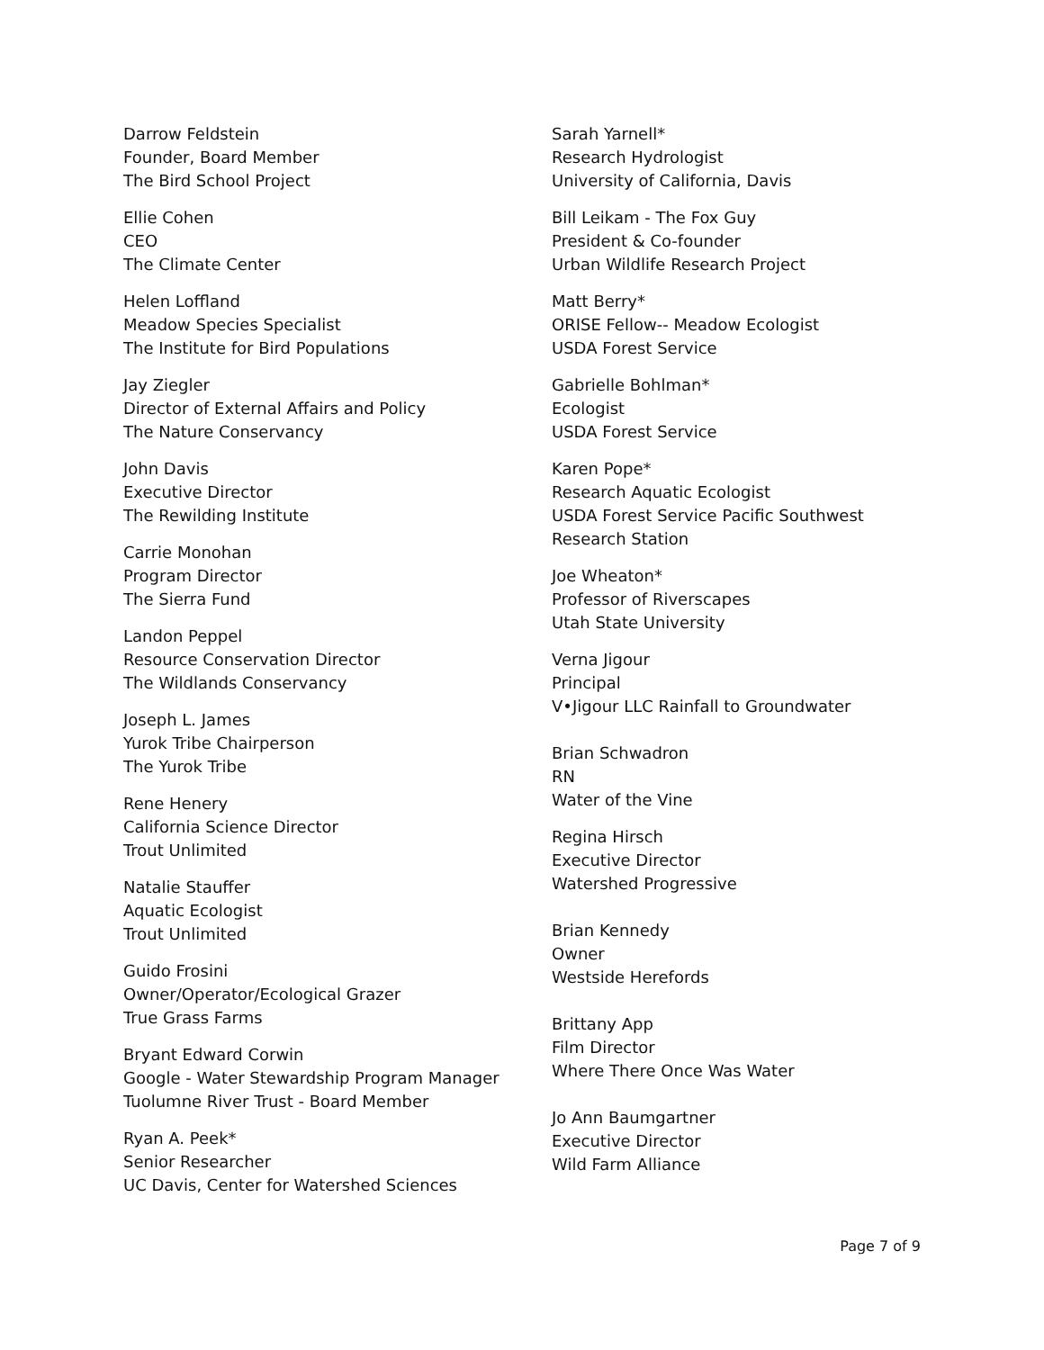Darrow Feldstein
Founder, Board Member
The Bird School Project
Ellie Cohen
CEO
The Climate Center
Helen Loffland
Meadow Species Specialist
The Institute for Bird Populations
Jay Ziegler
Director of External Affairs and Policy
The Nature Conservancy
John Davis
Executive Director
The Rewilding Institute
Carrie Monohan
Program Director
The Sierra Fund
Landon Peppel
Resource Conservation Director
The Wildlands Conservancy
Joseph L. James
Yurok Tribe Chairperson
The Yurok Tribe
Rene Henery
California Science Director
Trout Unlimited
Natalie Stauffer
Aquatic Ecologist
Trout Unlimited
Guido Frosini
Owner/Operator/Ecological Grazer
True Grass Farms
Bryant Edward Corwin
Google - Water Stewardship Program Manager
Tuolumne River Trust - Board Member
Ryan A. Peek*
Senior Researcher
UC Davis, Center for Watershed Sciences
Sarah Yarnell*
Research Hydrologist
University of California, Davis
Bill Leikam - The Fox Guy
President & Co-founder
Urban Wildlife Research Project
Matt Berry*
ORISE Fellow-- Meadow Ecologist
USDA Forest Service
Gabrielle Bohlman*
Ecologist
USDA Forest Service
Karen Pope*
Research Aquatic Ecologist
USDA Forest Service Pacific Southwest
Research Station
Joe Wheaton*
Professor of Riverscapes
Utah State University
Verna Jigour
Principal
V•Jigour LLC Rainfall to Groundwater
Brian Schwadron
RN
Water of the Vine
Regina Hirsch
Executive Director
Watershed Progressive
Brian Kennedy
Owner
Westside Herefords
Brittany App
Film Director
Where There Once Was Water
Jo Ann Baumgartner
Executive Director
Wild Farm Alliance
Page 7 of 9